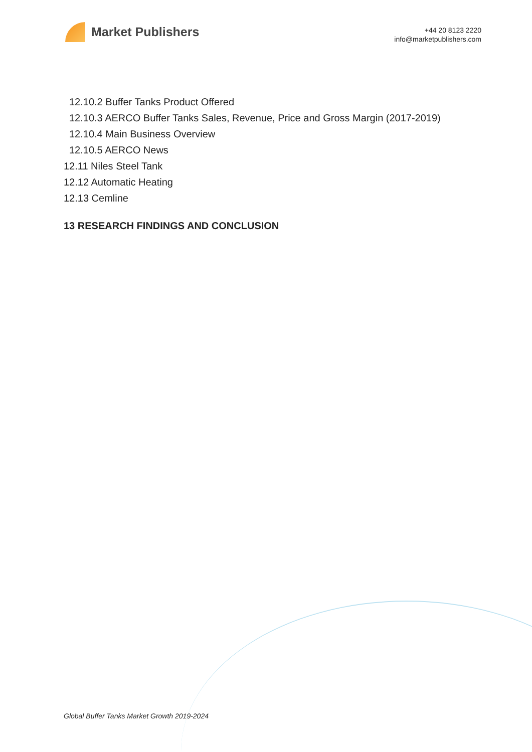Market Publishers
+44 20 8123 2220
info@marketpublishers.com
12.10.2 Buffer Tanks Product Offered
12.10.3 AERCO Buffer Tanks Sales, Revenue, Price and Gross Margin (2017-2019)
12.10.4 Main Business Overview
12.10.5 AERCO News
12.11 Niles Steel Tank
12.12 Automatic Heating
12.13 Cemline
13 RESEARCH FINDINGS AND CONCLUSION
Global Buffer Tanks Market Growth 2019-2024